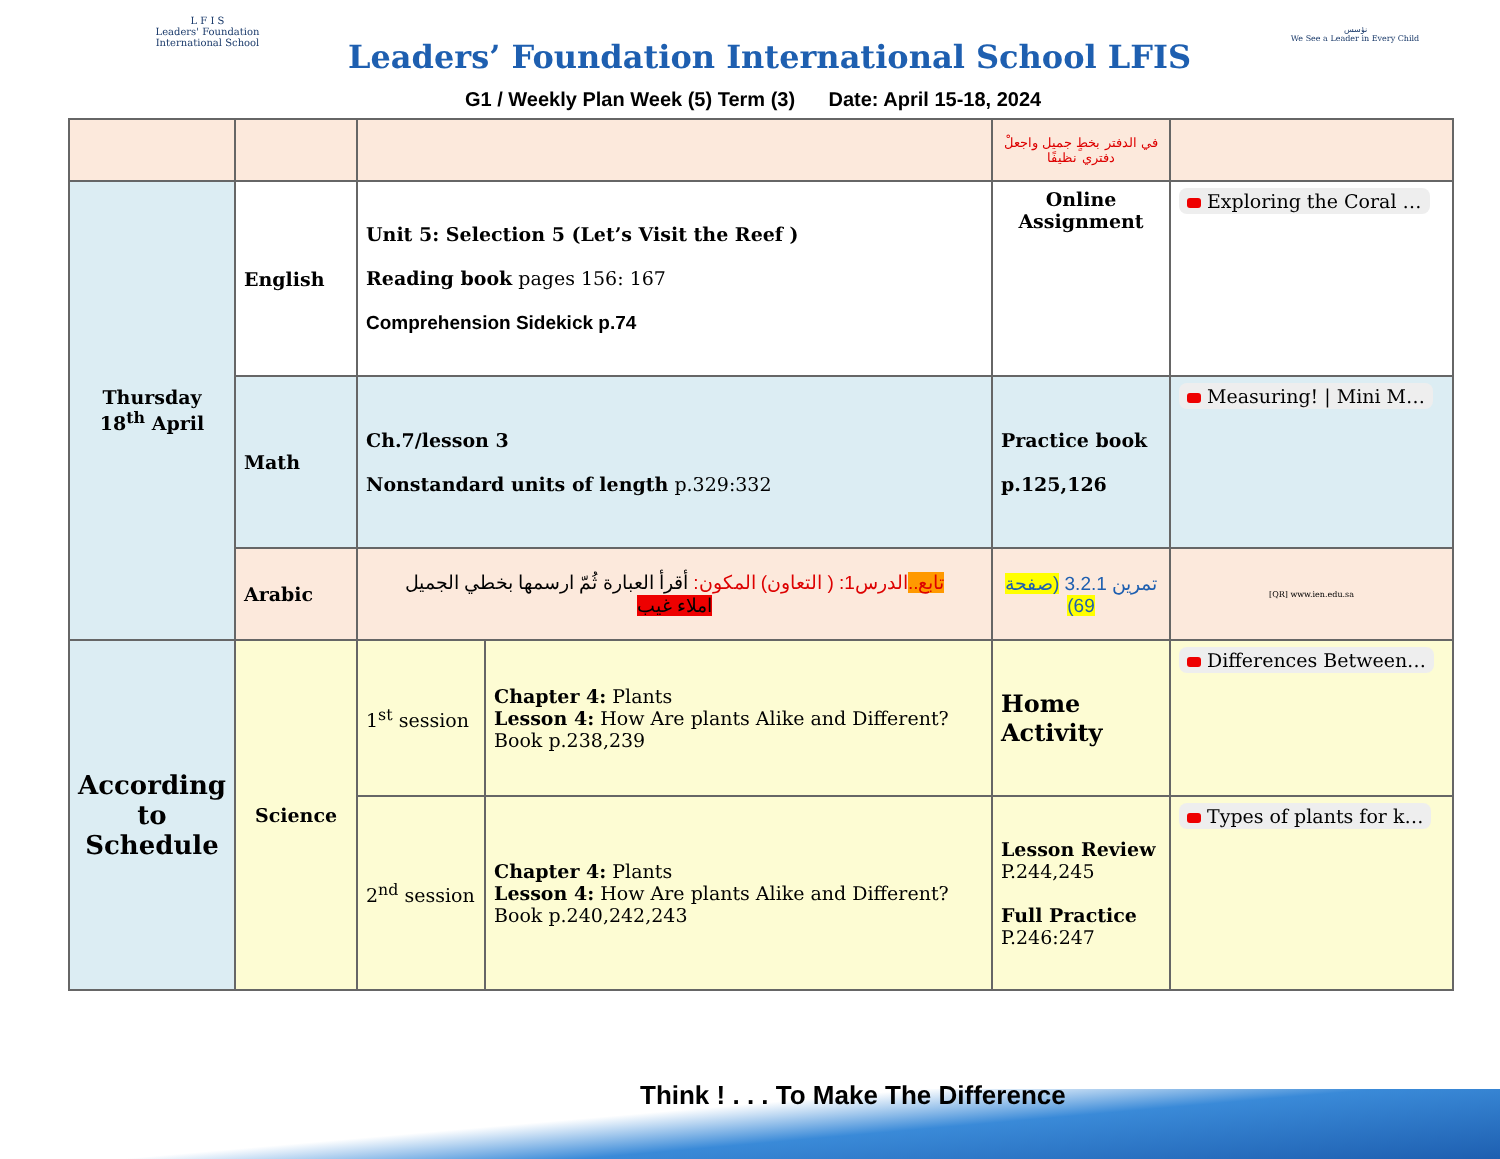L F I S
Leaders' Foundation International School
Leaders’ Foundation International School LFIS
G1 / Weekly Plan Week (5) Term (3) Date: April 15-18, 2024
نؤسس
We See a Leader in Every Child
| | | | | في الدفتر بخطٍ جميل واجعلْ دفتري نظيفًا | |
| Thursday 18<sup>th</sup> April | English | Unit 5: Selection 5 (Let’s Visit the Reef ) Reading book pages 156: 167 Comprehension Sidekick p.74 | | Online Assignment | Exploring the Coral … |
| | Math | Ch.7/lesson 3 Nonstandard units of length p.329:332 | | Practice book p.125,126 | Measuring! / Mini M… |
| | Arabic | تابع.. الدرس1: ( التعاون) المكون: أقرأ العبارة ثُمّ ارسمها بخطي الجميل املاء غيب | | تمرين 3.2.1 (صفحة 69) | [QR] www.ien.edu.sa |
| According to Schedule | Science | 1<sup>st</sup> session | Chapter 4: Plants Lesson 4: How Are plants Alike and Different? Book p.238,239 | Home Activity | Differences Between… |
| | | 2<sup>nd</sup> session | Chapter 4: Plants Lesson 4: How Are plants Alike and Different? Book p.240,242,243 | Lesson Review P.244,245 Full Practice P.246:247 | Types of plants for k… |
Think ! . . . To Make The Difference